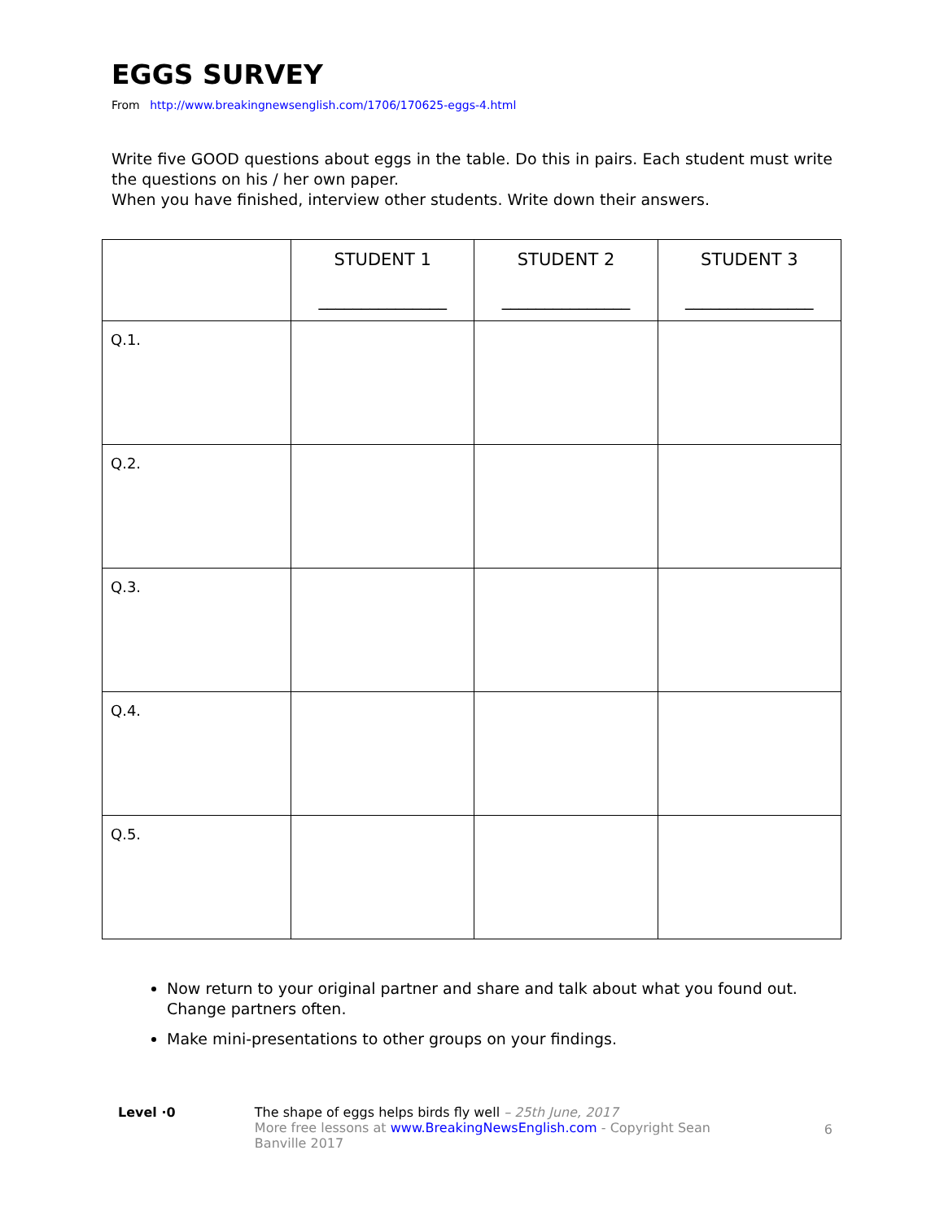EGGS SURVEY
From http://www.breakingnewsenglish.com/1706/170625-eggs-4.html
Write five GOOD questions about eggs in the table. Do this in pairs. Each student must write the questions on his / her own paper.
When you have finished, interview other students. Write down their answers.
| | STUDENT 1 _______________ | STUDENT 2 _______________ | STUDENT 3 _______________ |
| --- | --- | --- | --- |
| Q.1. | | | |
| Q.2. | | | |
| Q.3. | | | |
| Q.4. | | | |
| Q.5. | | | |
Now return to your original partner and share and talk about what you found out. Change partners often.
Make mini-presentations to other groups on your findings.
Level ·0 The shape of eggs helps birds fly well – 25th June, 2017
More free lessons at www.BreakingNewsEnglish.com - Copyright Sean Banville 2017
6